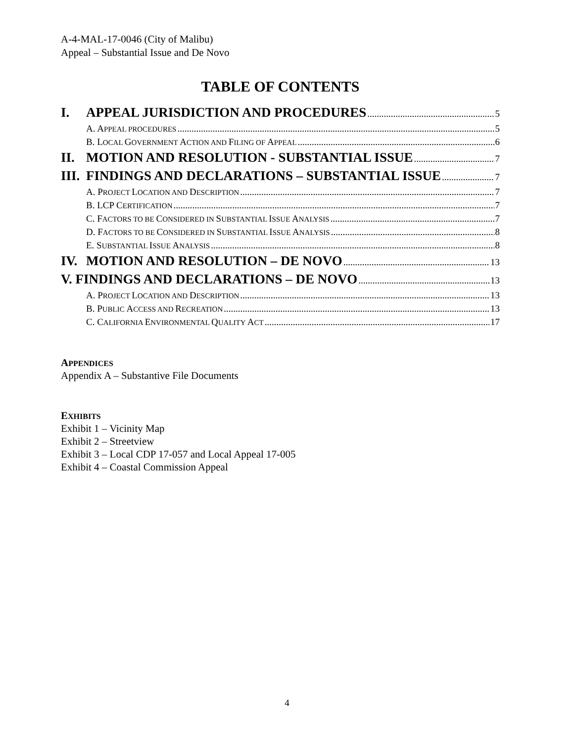A-4-MAL-17-0046 (City of Malibu)
Appeal – Substantial Issue and De Novo
TABLE OF CONTENTS
I. APPEAL JURISDICTION AND PROCEDURES 5
A. APPEAL PROCEDURES 5
B. LOCAL GOVERNMENT ACTION AND FILING OF APPEAL 6
II. MOTION AND RESOLUTION - SUBSTANTIAL ISSUE 7
III. FINDINGS AND DECLARATIONS – SUBSTANTIAL ISSUE 7
A. PROJECT LOCATION AND DESCRIPTION 7
B. LCP CERTIFICATION 7
C. FACTORS TO BE CONSIDERED IN SUBSTANTIAL ISSUE ANALYSIS 7
D. FACTORS TO BE CONSIDERED IN SUBSTANTIAL ISSUE ANALYSIS 8
E. SUBSTANTIAL ISSUE ANALYSIS 8
IV. MOTION AND RESOLUTION – DE NOVO 13
V. FINDINGS AND DECLARATIONS – DE NOVO 13
A. PROJECT LOCATION AND DESCRIPTION 13
B. PUBLIC ACCESS AND RECREATION 13
C. CALIFORNIA ENVIRONMENTAL QUALITY ACT 17
APPENDICES
Appendix A – Substantive File Documents
EXHIBITS
Exhibit 1 – Vicinity Map
Exhibit 2 – Streetview
Exhibit 3 – Local CDP 17-057 and Local Appeal 17-005
Exhibit 4 – Coastal Commission Appeal
4